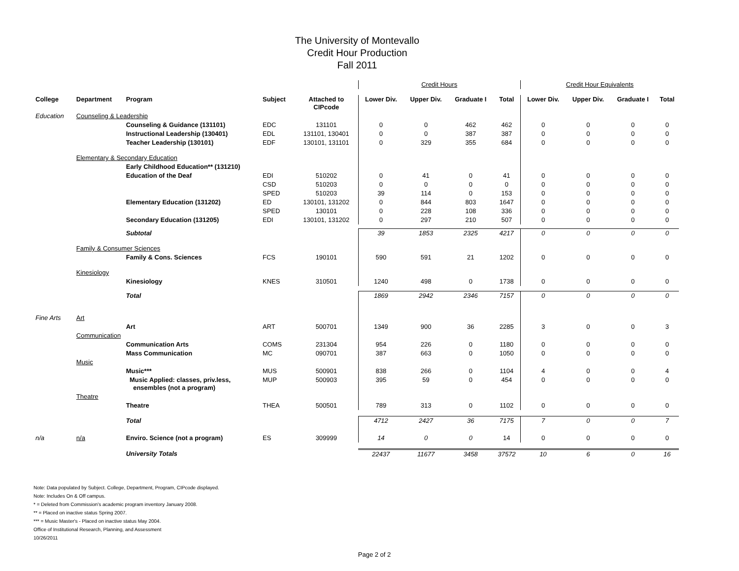The University of Montevallo
Credit Hour Production
Fall 2011
| | | | | | Credit Hours | | | | Credit Hour Equivalents | | | |
| College | Department | Program | Subject | Attached to CIPcode | Lower Div. | Upper Div. | Graduate I | Total | Lower Div. | Upper Div. | Graduate I | Total |
| Education | Counseling & Leadership | | | | | | | | | | | |
| | | Counseling & Guidance (131101) | EDC | 131101 | 0 | 0 | 462 | 462 | 0 | 0 | 0 | 0 |
| | | Instructional Leadership (130401) | EDL | 131101, 130401 | 0 | 0 | 387 | 387 | 0 | 0 | 0 | 0 |
| | | Teacher Leadership (130101) | EDF | 130101, 131101 | 0 | 329 | 355 | 684 | 0 | 0 | 0 | 0 |
| | Elementary & Secondary Education | | | | | | | | | | | |
| | | Early Childhood Education** (131210) | | | | | | | | | | |
| | | Education of the Deaf | EDI | 510202 | 0 | 41 | 0 | 41 | 0 | 0 | 0 | 0 |
| | | | CSD | 510203 | 0 | 0 | 0 | 0 | 0 | 0 | 0 | 0 |
| | | | SPED | 510203 | 39 | 114 | 0 | 153 | 0 | 0 | 0 | 0 |
| | | Elementary Education (131202) | ED | 130101, 131202 | 0 | 844 | 803 | 1647 | 0 | 0 | 0 | 0 |
| | | | SPED | 130101 | 0 | 228 | 108 | 336 | 0 | 0 | 0 | 0 |
| | | Secondary Education (131205) | EDI | 130101, 131202 | 0 | 297 | 210 | 507 | 0 | 0 | 0 | 0 |
| | | Subtotal | | | 39 | 1853 | 2325 | 4217 | 0 | 0 | 0 | 0 |
| | Family & Consumer Sciences | | | | | | | | | | | |
| | | Family & Cons. Sciences | FCS | 190101 | 590 | 591 | 21 | 1202 | 0 | 0 | 0 | 0 |
| | Kinesiology | | | | | | | | | | | |
| | | Kinesiology | KNES | 310501 | 1240 | 498 | 0 | 1738 | 0 | 0 | 0 | 0 |
| | | Total | | | 1869 | 2942 | 2346 | 7157 | 0 | 0 | 0 | 0 |
| Fine Arts | Art | | | | | | | | | | | |
| | | Art | ART | 500701 | 1349 | 900 | 36 | 2285 | 3 | 0 | 0 | 3 |
| | Communication | | | | | | | | | | | |
| | | Communication Arts | COMS | 231304 | 954 | 226 | 0 | 1180 | 0 | 0 | 0 | 0 |
| | | Mass Communication | MC | 090701 | 387 | 663 | 0 | 1050 | 0 | 0 | 0 | 0 |
| | Music | | | | | | | | | | | |
| | | Music*** | MUS | 500901 | 838 | 266 | 0 | 1104 | 4 | 0 | 0 | 4 |
| | | Music Applied: classes, priv.less, ensembles (not a program) | MUP | 500903 | 395 | 59 | 0 | 454 | 0 | 0 | 0 | 0 |
| | Theatre | | | | | | | | | | | |
| | | Theatre | THEA | 500501 | 789 | 313 | 0 | 1102 | 0 | 0 | 0 | 0 |
| | | Total | | | 4712 | 2427 | 36 | 7175 | 7 | 0 | 0 | 7 |
| n/a | n/a | Enviro. Science (not a program) | ES | 309999 | 14 | 0 | 0 | 14 | 0 | 0 | 0 | 0 |
| | | University Totals | | | 22437 | 11677 | 3458 | 37572 | 10 | 6 | 0 | 16 |
Note: Data populated by Subject. College, Department, Program, CIPcode displayed.
Note: Includes On & Off campus.
* = Deleted from Commission's academic program inventory January 2008.
** = Placed on inactive status Spring 2007.
*** = Music Master's - Placed on inactive status May 2004.
Office of Institutional Research, Planning, and Assessment
10/26/2011
Page 2 of 2